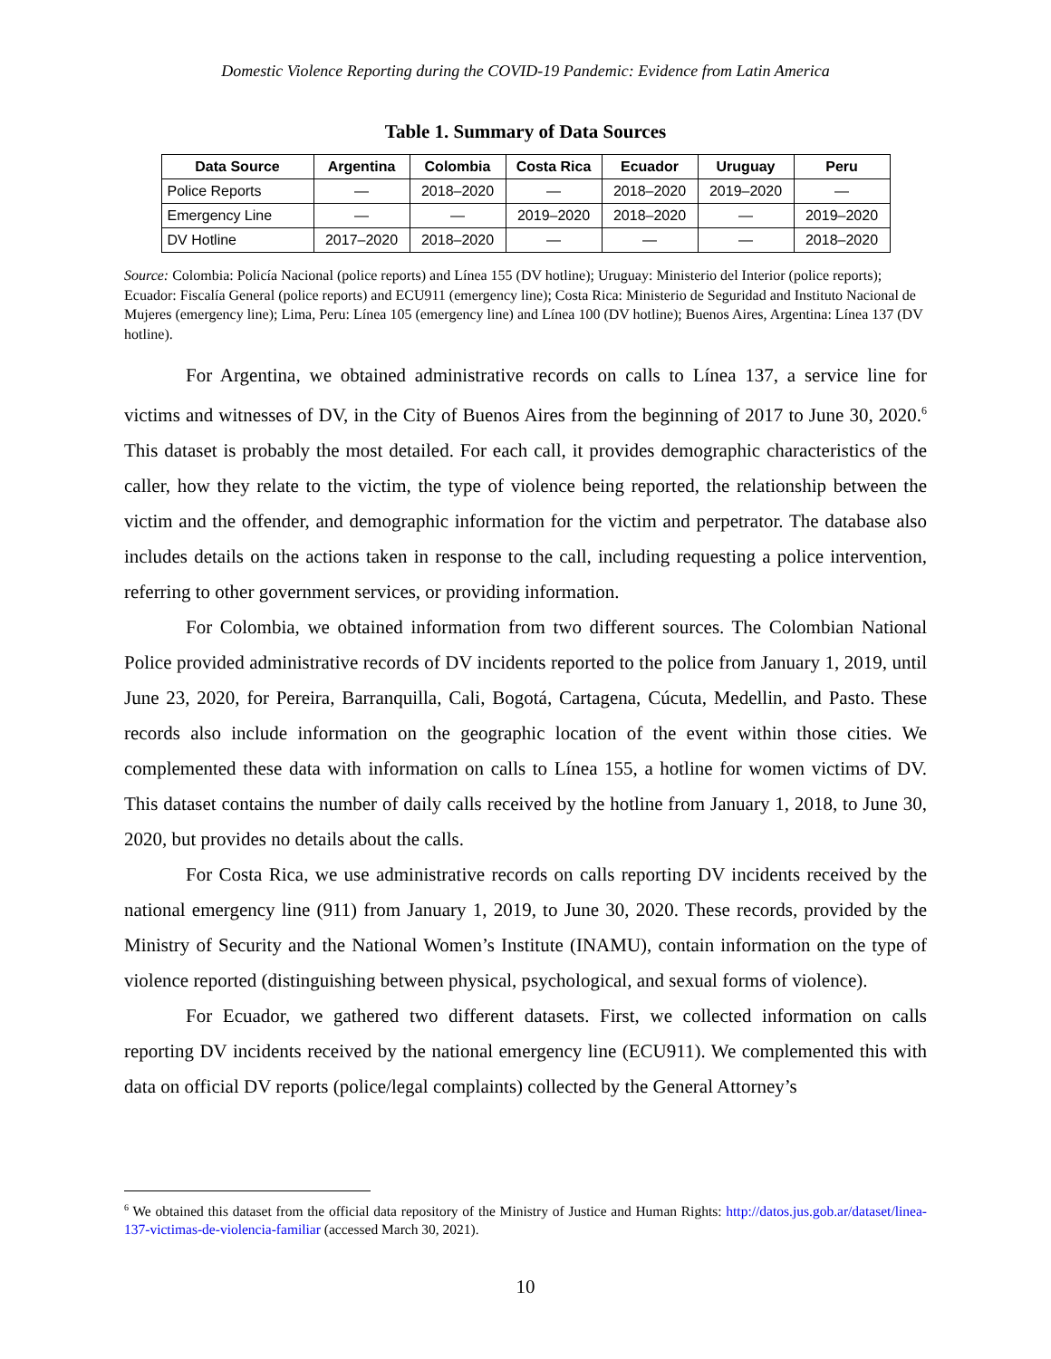Domestic Violence Reporting during the COVID-19 Pandemic: Evidence from Latin America
Table 1. Summary of Data Sources
| Data Source | Argentina | Colombia | Costa Rica | Ecuador | Uruguay | Peru |
| --- | --- | --- | --- | --- | --- | --- |
| Police Reports | — | 2018–2020 | — | 2018–2020 | 2019–2020 | — |
| Emergency Line | — | — | 2019–2020 | 2018–2020 | — | 2019–2020 |
| DV Hotline | 2017–2020 | 2018–2020 | — | — | — | 2018–2020 |
Source: Colombia: Policía Nacional (police reports) and Línea 155 (DV hotline); Uruguay: Ministerio del Interior (police reports); Ecuador: Fiscalía General (police reports) and ECU911 (emergency line); Costa Rica: Ministerio de Seguridad and Instituto Nacional de Mujeres (emergency line); Lima, Peru: Línea 105 (emergency line) and Línea 100 (DV hotline); Buenos Aires, Argentina: Línea 137 (DV hotline).
For Argentina, we obtained administrative records on calls to Línea 137, a service line for victims and witnesses of DV, in the City of Buenos Aires from the beginning of 2017 to June 30, 2020.<sup>6</sup> This dataset is probably the most detailed. For each call, it provides demographic characteristics of the caller, how they relate to the victim, the type of violence being reported, the relationship between the victim and the offender, and demographic information for the victim and perpetrator. The database also includes details on the actions taken in response to the call, including requesting a police intervention, referring to other government services, or providing information.
For Colombia, we obtained information from two different sources. The Colombian National Police provided administrative records of DV incidents reported to the police from January 1, 2019, until June 23, 2020, for Pereira, Barranquilla, Cali, Bogotá, Cartagena, Cúcuta, Medellin, and Pasto. These records also include information on the geographic location of the event within those cities. We complemented these data with information on calls to Línea 155, a hotline for women victims of DV. This dataset contains the number of daily calls received by the hotline from January 1, 2018, to June 30, 2020, but provides no details about the calls.
For Costa Rica, we use administrative records on calls reporting DV incidents received by the national emergency line (911) from January 1, 2019, to June 30, 2020. These records, provided by the Ministry of Security and the National Women’s Institute (INAMU), contain information on the type of violence reported (distinguishing between physical, psychological, and sexual forms of violence).
For Ecuador, we gathered two different datasets. First, we collected information on calls reporting DV incidents received by the national emergency line (ECU911). We complemented this with data on official DV reports (police/legal complaints) collected by the General Attorney’s
<sup>6</sup> We obtained this dataset from the official data repository of the Ministry of Justice and Human Rights: http://datos.jus.gob.ar/dataset/linea-137-victimas-de-violencia-familiar (accessed March 30, 2021).
10